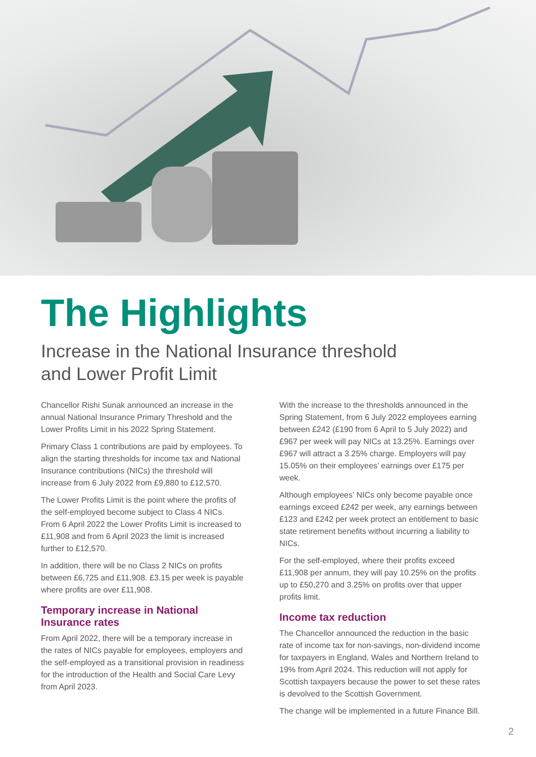The Highlights
Increase in the National Insurance threshold
and Lower Profit Limit
Chancellor Rishi Sunak announced an increase in the annual National Insurance Primary Threshold and the Lower Profits Limit in his 2022 Spring Statement.
Primary Class 1 contributions are paid by employees. To align the starting thresholds for income tax and National Insurance contributions (NICs) the threshold will increase from 6 July 2022 from £9,880 to £12,570.
The Lower Profits Limit is the point where the profits of the self-employed become subject to Class 4 NICs. From 6 April 2022 the Lower Profits Limit is increased to £11,908 and from 6 April 2023 the limit is increased further to £12,570.
In addition, there will be no Class 2 NICs on profits between £6,725 and £11,908. £3.15 per week is payable where profits are over £11,908.
Temporary increase in National Insurance rates
From April 2022, there will be a temporary increase in the rates of NICs payable for employees, employers and the self-employed as a transitional provision in readiness for the introduction of the Health and Social Care Levy from April 2023.
With the increase to the thresholds announced in the Spring Statement, from 6 July 2022 employees earning between £242 (£190 from 6 April to 5 July 2022) and £967 per week will pay NICs at 13.25%. Earnings over £967 will attract a 3.25% charge. Employers will pay 15.05% on their employees’ earnings over £175 per week.
Although employees’ NICs only become payable once earnings exceed £242 per week, any earnings between £123 and £242 per week protect an entitlement to basic state retirement benefits without incurring a liability to NICs.
For the self-employed, where their profits exceed £11,908 per annum, they will pay 10.25% on the profits up to £50,270 and 3.25% on profits over that upper profits limit.
Income tax reduction
The Chancellor announced the reduction in the basic rate of income tax for non-savings, non-dividend income for taxpayers in England, Wales and Northern Ireland to 19% from April 2024. This reduction will not apply for Scottish taxpayers because the power to set these rates is devolved to the Scottish Government.
The change will be implemented in a future Finance Bill.
2